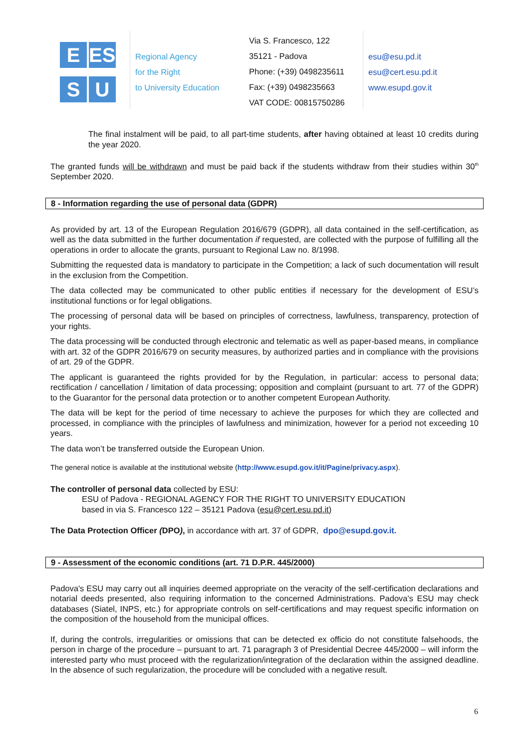E
ESU
S
U
Regional Agency
for the Right
to University Education
Via S. Francesco, 122
35121 - Padova
Phone: (+39) 0498235611
Fax: (+39) 0498235663
VAT CODE: 00815750286
esu@esu.pd.it
esu@cert.esu.pd.it
www.esupd.gov.it
The final instalment will be paid, to all part-time students, after having obtained at least 10 credits during the year 2020.
The granted funds will be withdrawn and must be paid back if the students withdraw from their studies within 30<sup>th</sup> September 2020.
8 - Information regarding the use of personal data (GDPR)
As provided by art. 13 of the European Regulation 2016/679 (GDPR), all data contained in the self-certification, as well as the data submitted in the further documentation if requested, are collected with the purpose of fulfilling all the operations in order to allocate the grants, pursuant to Regional Law no. 8/1998.
Submitting the requested data is mandatory to participate in the Competition; a lack of such documentation will result in the exclusion from the Competition.
The data collected may be communicated to other public entities if necessary for the development of ESU’s institutional functions or for legal obligations.
The processing of personal data will be based on principles of correctness, lawfulness, transparency, protection of your rights.
The data processing will be conducted through electronic and telematic as well as paper-based means, in compliance with art. 32 of the GDPR 2016/679 on security measures, by authorized parties and in compliance with the provisions of art. 29 of the GDPR.
The applicant is guaranteed the rights provided for by the Regulation, in particular: access to personal data; rectification / cancellation / limitation of data processing; opposition and complaint (pursuant to art. 77 of the GDPR) to the Guarantor for the personal data protection or to another competent European Authority.
The data will be kept for the period of time necessary to achieve the purposes for which they are collected and processed, in compliance with the principles of lawfulness and minimization, however for a period not exceeding 10 years.
The data won’t be transferred outside the European Union.
The general notice is available at the institutional website (http://www.esupd.gov.it/it/Pagine/privacy.aspx).
The controller of personal data collected by ESU:
ESU of Padova - REGIONAL AGENCY FOR THE RIGHT TO UNIVERSITY EDUCATION
based in via S. Francesco 122 – 35121 Padova (esu@cert.esu.pd.it)
The Data Protection Officer (DPO), in accordance with art. 37 of GDPR, dpo@esupd.gov.it.
9 - Assessment of the economic conditions (art. 71 D.P.R. 445/2000)
Padova's ESU may carry out all inquiries deemed appropriate on the veracity of the self-certification declarations and notarial deeds presented, also requiring information to the concerned Administrations. Padova's ESU may check databases (Siatel, INPS, etc.) for appropriate controls on self-certifications and may request specific information on the composition of the household from the municipal offices.
If, during the controls, irregularities or omissions that can be detected ex officio do not constitute falsehoods, the person in charge of the procedure – pursuant to art. 71 paragraph 3 of Presidential Decree 445/2000 – will inform the interested party who must proceed with the regularization/integration of the declaration within the assigned deadline. In the absence of such regularization, the procedure will be concluded with a negative result.
6